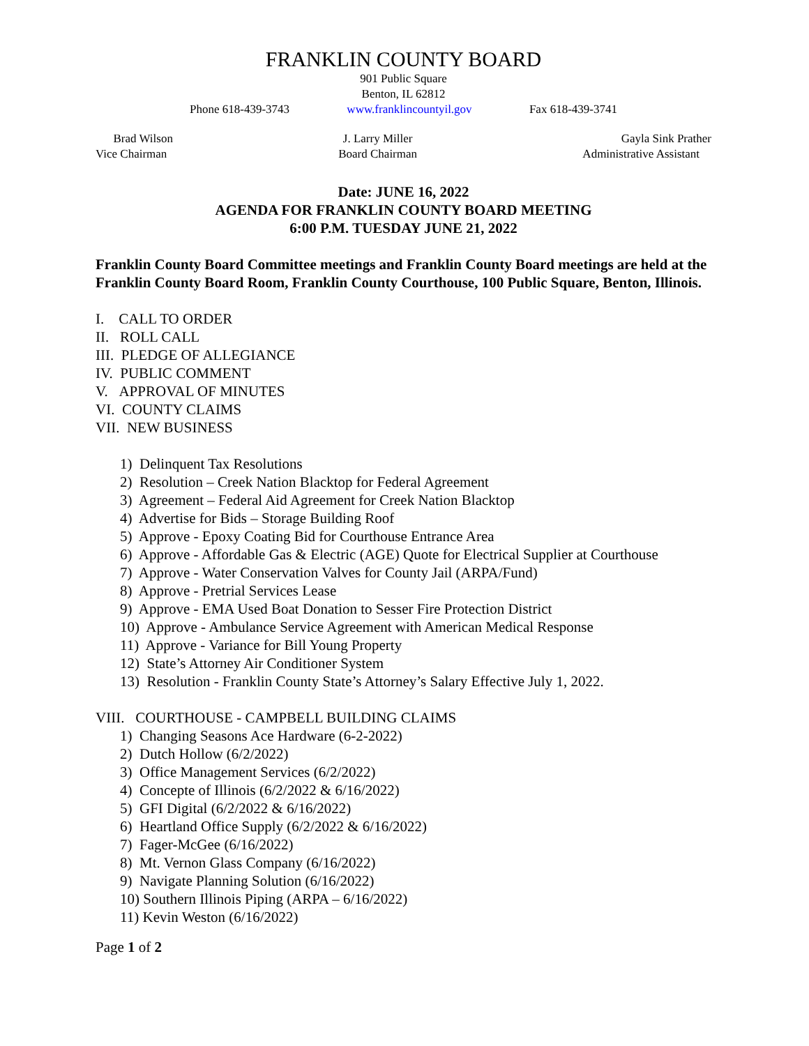FRANKLIN COUNTY BOARD
901 Public Square
Benton, IL 62812
Phone 618-439-3743 www.franklincountyil.gov Fax 618-439-3741
Brad Wilson
Vice Chairman J. Larry Miller
Board Chairman Gayla Sink Prather
Administrative Assistant
Date: JUNE 16, 2022
AGENDA FOR FRANKLIN COUNTY BOARD MEETING
6:00 P.M. TUESDAY JUNE 21, 2022
Franklin County Board Committee meetings and Franklin County Board meetings are held at the Franklin County Board Room, Franklin County Courthouse, 100 Public Square, Benton, Illinois.
I. CALL TO ORDER
II. ROLL CALL
III. PLEDGE OF ALLEGIANCE
IV. PUBLIC COMMENT
V. APPROVAL OF MINUTES
VI. COUNTY CLAIMS
VII. NEW BUSINESS
1) Delinquent Tax Resolutions
2) Resolution – Creek Nation Blacktop for Federal Agreement
3) Agreement – Federal Aid Agreement for Creek Nation Blacktop
4) Advertise for Bids – Storage Building Roof
5) Approve - Epoxy Coating Bid for Courthouse Entrance Area
6) Approve - Affordable Gas & Electric (AGE) Quote for Electrical Supplier at Courthouse
7) Approve - Water Conservation Valves for County Jail (ARPA/Fund)
8) Approve - Pretrial Services Lease
9) Approve - EMA Used Boat Donation to Sesser Fire Protection District
10) Approve - Ambulance Service Agreement with American Medical Response
11) Approve - Variance for Bill Young Property
12) State’s Attorney Air Conditioner System
13) Resolution - Franklin County State’s Attorney’s Salary Effective July 1, 2022.
VIII. COURTHOUSE - CAMPBELL BUILDING CLAIMS
1) Changing Seasons Ace Hardware (6-2-2022)
2) Dutch Hollow (6/2/2022)
3) Office Management Services (6/2/2022)
4) Concepte of Illinois (6/2/2022 & 6/16/2022)
5) GFI Digital (6/2/2022 & 6/16/2022)
6) Heartland Office Supply (6/2/2022 & 6/16/2022)
7) Fager-McGee (6/16/2022)
8) Mt. Vernon Glass Company (6/16/2022)
9) Navigate Planning Solution (6/16/2022)
10) Southern Illinois Piping (ARPA – 6/16/2022)
11) Kevin Weston (6/16/2022)
Page 1 of 2